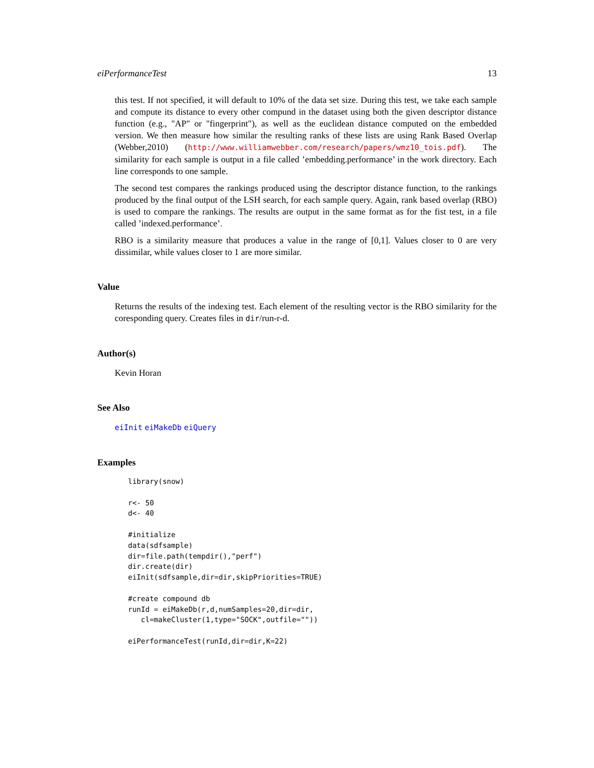eiPerformanceTest 13
this test. If not specified, it will default to 10% of the data set size. During this test, we take each sample and compute its distance to every other compund in the dataset using both the given descriptor distance function (e.g., "AP" or "fingerprint"), as well as the euclidean distance computed on the embedded version. We then measure how similar the resulting ranks of these lists are using Rank Based Overlap (Webber,2010) (http://www.williamwebber.com/research/papers/wmz10_tois.pdf). The similarity for each sample is output in a file called ’embedding.performance’ in the work directory. Each line corresponds to one sample.
The second test compares the rankings produced using the descriptor distance function, to the rankings produced by the final output of the LSH search, for each sample query. Again, rank based overlap (RBO) is used to compare the rankings. The results are output in the same format as for the fist test, in a file called ’indexed.performance’.
RBO is a similarity measure that produces a value in the range of [0,1]. Values closer to 0 are very dissimilar, while values closer to 1 are more similar.
Value
Returns the results of the indexing test. Each element of the resulting vector is the RBO similarity for the coresponding query. Creates files in dir/run-r-d.
Author(s)
Kevin Horan
See Also
eiInit eiMakeDb eiQuery
Examples
library(snow)

r<- 50
d<- 40

#initialize
data(sdfsample)
dir=file.path(tempdir(),"perf")
dir.create(dir)
eiInit(sdfsample,dir=dir,skipPriorities=TRUE)

#create compound db
runId = eiMakeDb(r,d,numSamples=20,dir=dir,
   cl=makeCluster(1,type="SOCK",outfile=""))

eiPerformanceTest(runId,dir=dir,K=22)